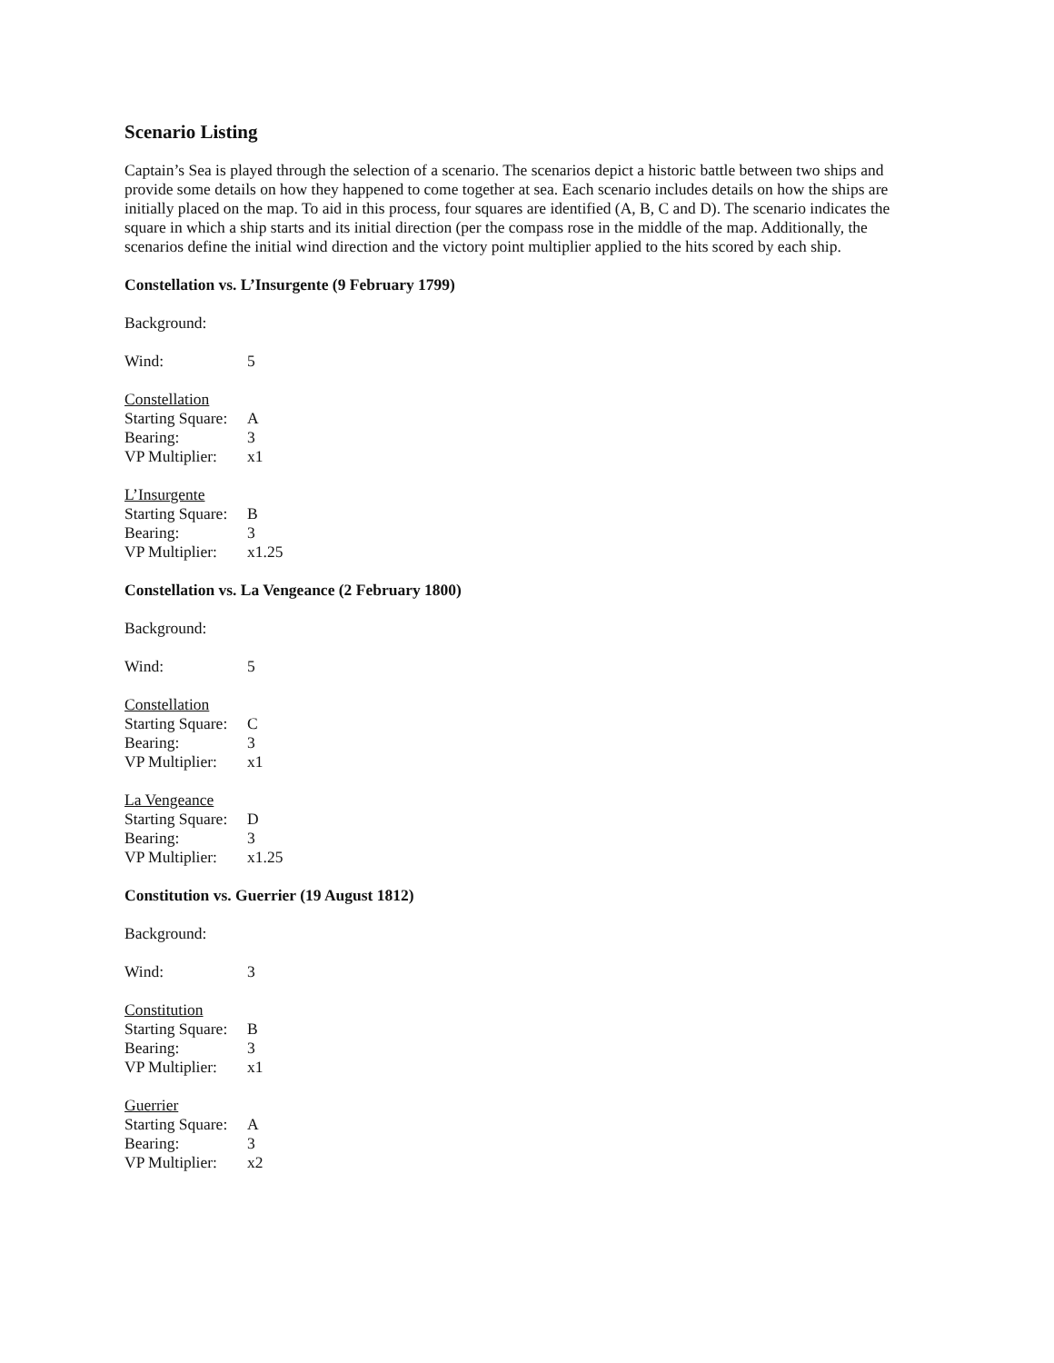Scenario Listing
Captain’s Sea is played through the selection of a scenario. The scenarios depict a historic battle between two ships and provide some details on how they happened to come together at sea. Each scenario includes details on how the ships are initially placed on the map. To aid in this process, four squares are identified (A, B, C and D). The scenario indicates the square in which a ship starts and its initial direction (per the compass rose in the middle of the map. Additionally, the scenarios define the initial wind direction and the victory point multiplier applied to the hits scored by each ship.
Constellation vs. L’Insurgente (9 February 1799)
Background:
Wind: 5
Constellation
Starting Square: A
Bearing: 3
VP Multiplier: x1
L’Insurgente
Starting Square: B
Bearing: 3
VP Multiplier: x1.25
Constellation vs. La Vengeance (2 February 1800)
Background:
Wind: 5
Constellation
Starting Square: C
Bearing: 3
VP Multiplier: x1
La Vengeance
Starting Square: D
Bearing: 3
VP Multiplier: x1.25
Constitution vs. Guerrier (19 August 1812)
Background:
Wind: 3
Constitution
Starting Square: B
Bearing: 3
VP Multiplier: x1
Guerrier
Starting Square: A
Bearing: 3
VP Multiplier: x2